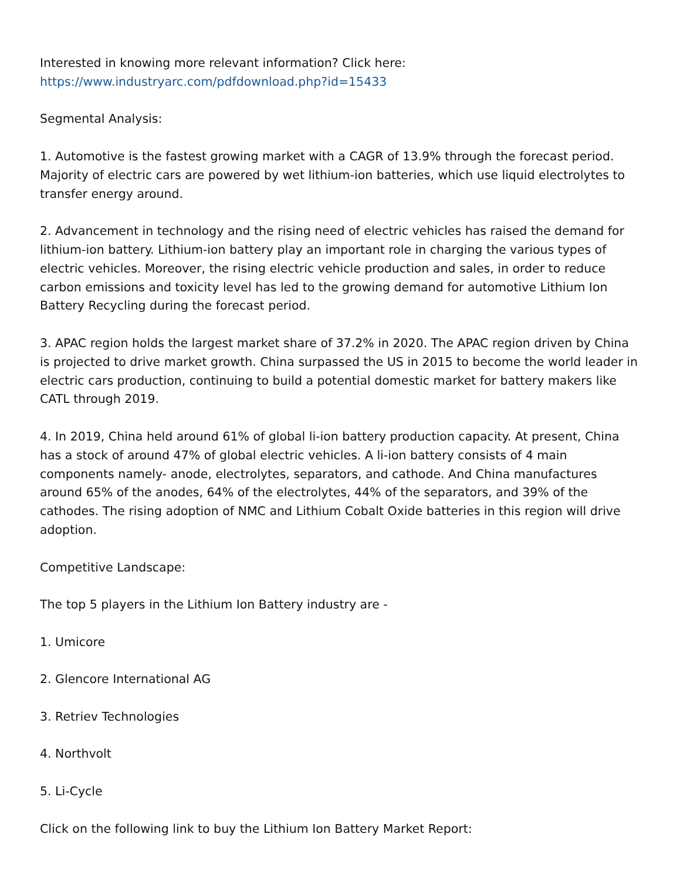Interested in knowing more relevant information? Click here:
https://www.industryarc.com/pdfdownload.php?id=15433
Segmental Analysis:
1. Automotive is the fastest growing market with a CAGR of 13.9% through the forecast period. Majority of electric cars are powered by wet lithium-ion batteries, which use liquid electrolytes to transfer energy around.
2. Advancement in technology and the rising need of electric vehicles has raised the demand for lithium-ion battery. Lithium-ion battery play an important role in charging the various types of electric vehicles. Moreover, the rising electric vehicle production and sales, in order to reduce carbon emissions and toxicity level has led to the growing demand for automotive Lithium Ion Battery Recycling during the forecast period.
3. APAC region holds the largest market share of 37.2% in 2020. The APAC region driven by China is projected to drive market growth. China surpassed the US in 2015 to become the world leader in electric cars production, continuing to build a potential domestic market for battery makers like CATL through 2019.
4. In 2019, China held around 61% of global li-ion battery production capacity. At present, China has a stock of around 47% of global electric vehicles. A li-ion battery consists of 4 main components namely- anode, electrolytes, separators, and cathode. And China manufactures around 65% of the anodes, 64% of the electrolytes, 44% of the separators, and 39% of the cathodes. The rising adoption of NMC and Lithium Cobalt Oxide batteries in this region will drive adoption.
Competitive Landscape:
The top 5 players in the Lithium Ion Battery industry are -
1. Umicore
2. Glencore International AG
3. Retriev Technologies
4. Northvolt
5. Li-Cycle
Click on the following link to buy the Lithium Ion Battery Market Report: